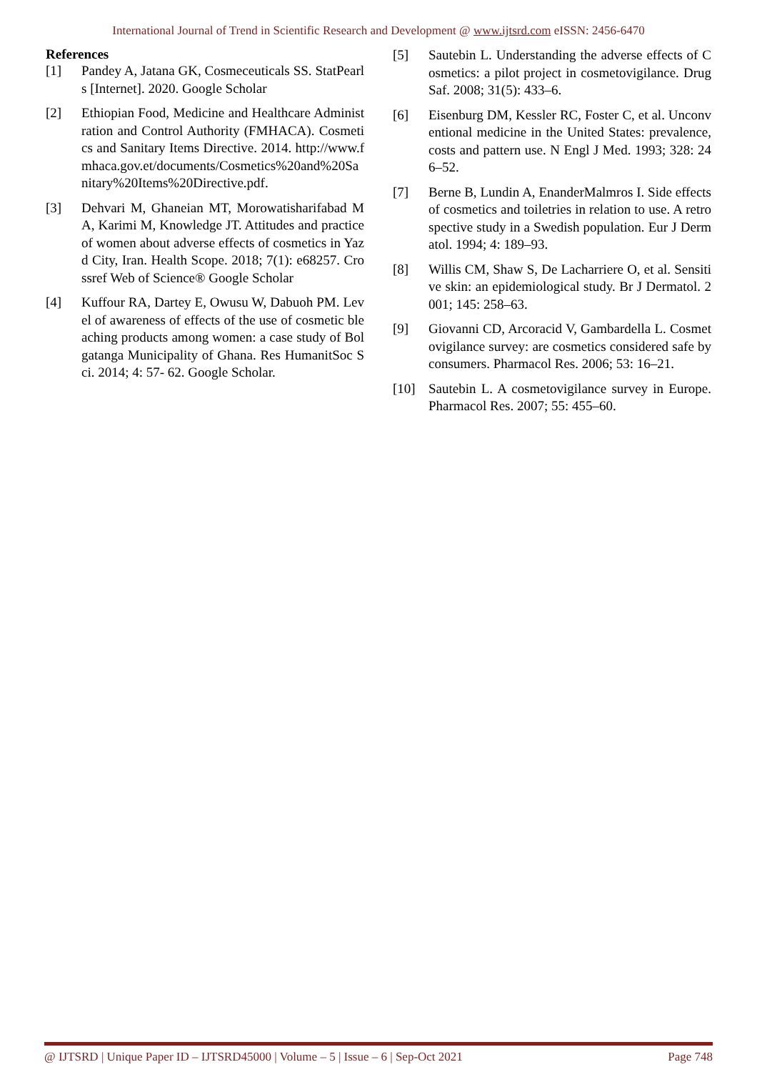International Journal of Trend in Scientific Research and Development @ www.ijtsrd.com eISSN: 2456-6470
References
[1] Pandey A, Jatana GK, Cosmeceuticals SS. StatPearls [Internet]. 2020. Google Scholar
[2] Ethiopian Food, Medicine and Healthcare Administration and Control Authority (FMHACA). Cosmetics and Sanitary Items Directive. 2014. http://www.fmhaca.gov.et/documents/Cosmetics%20and%20Sanitary%20Items%20Directive.pdf.
[3] Dehvari M, Ghaneian MT, Morowatisharifabad MA, Karimi M, Knowledge JT. Attitudes and practice of women about adverse effects of cosmetics in Yazd City, Iran. Health Scope. 2018; 7(1): e68257. Crossref Web of Science® Google Scholar
[4] Kuffour RA, Dartey E, Owusu W, Dabuoh PM. Level of awareness of effects of the use of cosmetic bleaching products among women: a case study of Bolgatanga Municipality of Ghana. Res HumanitSoc Sci. 2014; 4: 57- 62. Google Scholar.
[5] Sautebin L. Understanding the adverse effects of Cosmetics: a pilot project in cosmetovigilance. Drug Saf. 2008; 31(5): 433–6.
[6] Eisenburg DM, Kessler RC, Foster C, et al. Unconventional medicine in the United States: prevalence, costs and pattern use. N Engl J Med. 1993; 328: 246–52.
[7] Berne B, Lundin A, EnanderMalmros I. Side effects of cosmetics and toiletries in relation to use. A retrospective study in a Swedish population. Eur J Dermatol. 1994; 4: 189–93.
[8] Willis CM, Shaw S, De Lacharriere O, et al. Sensitive skin: an epidemiological study. Br J Dermatol. 2001; 145: 258–63.
[9] Giovanni CD, Arcoracid V, Gambardella L. Cosmetovigilance survey: are cosmetics considered safe by consumers. Pharmacol Res. 2006; 53: 16–21.
[10] Sautebin L. A cosmetovigilance survey in Europe. Pharmacol Res. 2007; 55: 455–60.
@ IJTSRD | Unique Paper ID – IJTSRD45000 | Volume – 5 | Issue – 6 | Sep-Oct 2021 Page 748